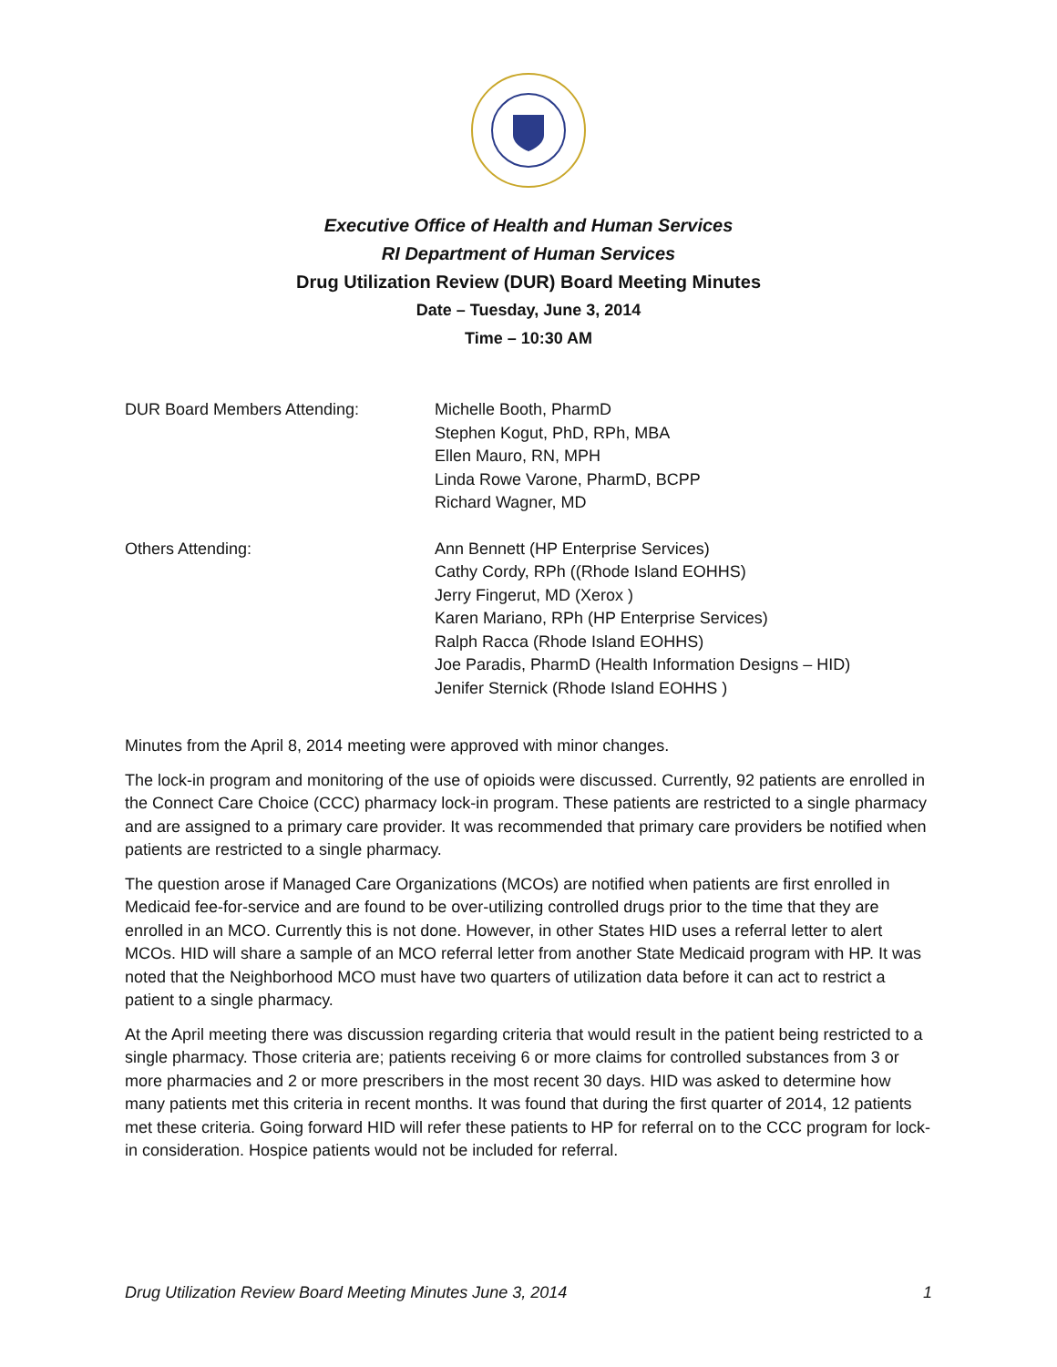Executive Office of Health and Human Services
RI Department of Human Services
Drug Utilization Review (DUR) Board Meeting Minutes
Date – Tuesday, June 3, 2014
Time – 10:30 AM
DUR Board Members Attending: Michelle Booth, PharmD
Stephen Kogut, PhD, RPh, MBA
Ellen Mauro, RN, MPH
Linda Rowe Varone, PharmD, BCPP
Richard Wagner, MD
Others Attending: Ann Bennett (HP Enterprise Services)
Cathy Cordy, RPh ((Rhode Island EOHHS)
Jerry Fingerut, MD (Xerox )
Karen Mariano, RPh (HP Enterprise Services)
Ralph Racca (Rhode Island EOHHS)
Joe Paradis, PharmD (Health Information Designs – HID)
Jenifer Sternick (Rhode Island EOHHS )
Minutes from the April 8, 2014 meeting were approved with minor changes.
The lock-in program and monitoring of the use of opioids were discussed. Currently, 92 patients are enrolled in the Connect Care Choice (CCC) pharmacy lock-in program. These patients are restricted to a single pharmacy and are assigned to a primary care provider. It was recommended that primary care providers be notified when patients are restricted to a single pharmacy.
The question arose if Managed Care Organizations (MCOs) are notified when patients are first enrolled in Medicaid fee-for-service and are found to be over-utilizing controlled drugs prior to the time that they are enrolled in an MCO. Currently this is not done. However, in other States HID uses a referral letter to alert MCOs. HID will share a sample of an MCO referral letter from another State Medicaid program with HP. It was noted that the Neighborhood MCO must have two quarters of utilization data before it can act to restrict a patient to a single pharmacy.
At the April meeting there was discussion regarding criteria that would result in the patient being restricted to a single pharmacy. Those criteria are; patients receiving 6 or more claims for controlled substances from 3 or more pharmacies and 2 or more prescribers in the most recent 30 days. HID was asked to determine how many patients met this criteria in recent months. It was found that during the first quarter of 2014, 12 patients met these criteria. Going forward HID will refer these patients to HP for referral on to the CCC program for lock-in consideration. Hospice patients would not be included for referral.
Drug Utilization Review Board Meeting Minutes June 3, 2014 1